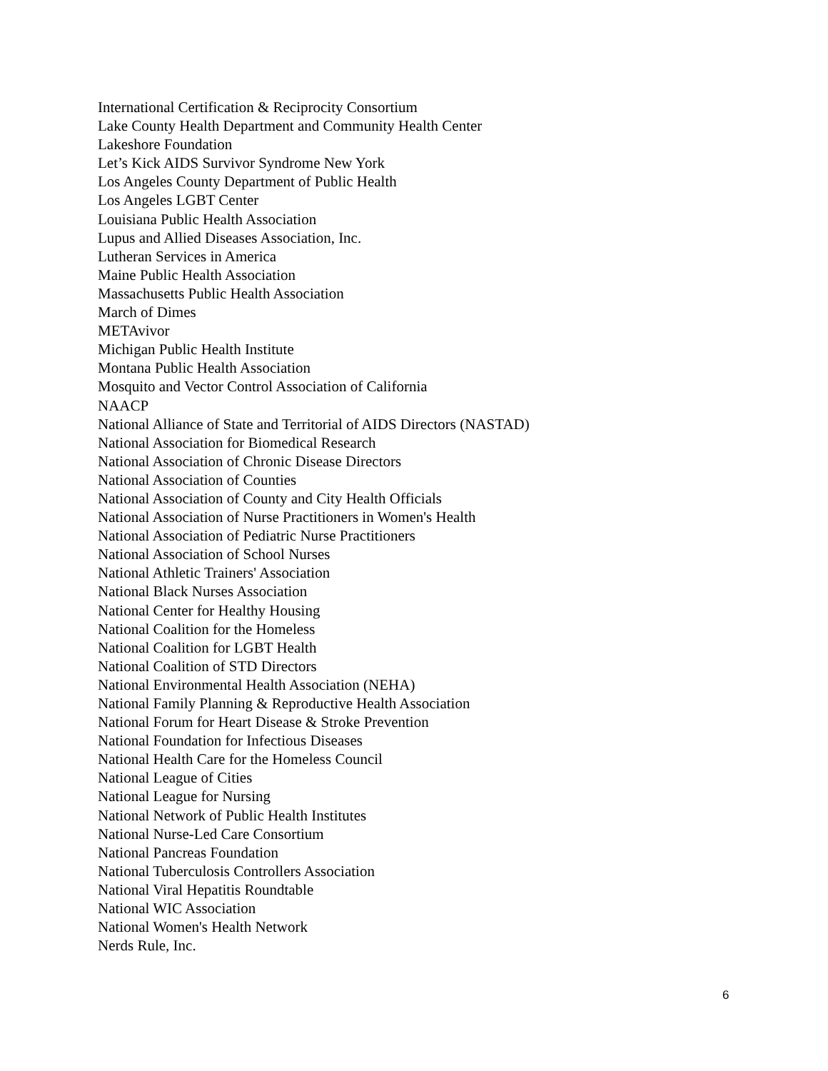International Certification & Reciprocity Consortium
Lake County Health Department and Community Health Center
Lakeshore Foundation
Let’s Kick AIDS Survivor Syndrome New York
Los Angeles County Department of Public Health
Los Angeles LGBT Center
Louisiana Public Health Association
Lupus and Allied Diseases Association, Inc.
Lutheran Services in America
Maine Public Health Association
Massachusetts Public Health Association
March of Dimes
METAvivor
Michigan Public Health Institute
Montana Public Health Association
Mosquito and Vector Control Association of California
NAACP
National Alliance of State and Territorial of AIDS Directors (NASTAD)
National Association for Biomedical Research
National Association of Chronic Disease Directors
National Association of Counties
National Association of County and City Health Officials
National Association of Nurse Practitioners in Women's Health
National Association of Pediatric Nurse Practitioners
National Association of School Nurses
National Athletic Trainers' Association
National Black Nurses Association
National Center for Healthy Housing
National Coalition for the Homeless
National Coalition for LGBT Health
National Coalition of STD Directors
National Environmental Health Association (NEHA)
National Family Planning & Reproductive Health Association
National Forum for Heart Disease & Stroke Prevention
National Foundation for Infectious Diseases
National Health Care for the Homeless Council
National League of Cities
National League for Nursing
National Network of Public Health Institutes
National Nurse-Led Care Consortium
National Pancreas Foundation
National Tuberculosis Controllers Association
National Viral Hepatitis Roundtable
National WIC Association
National Women's Health Network
Nerds Rule, Inc.
6